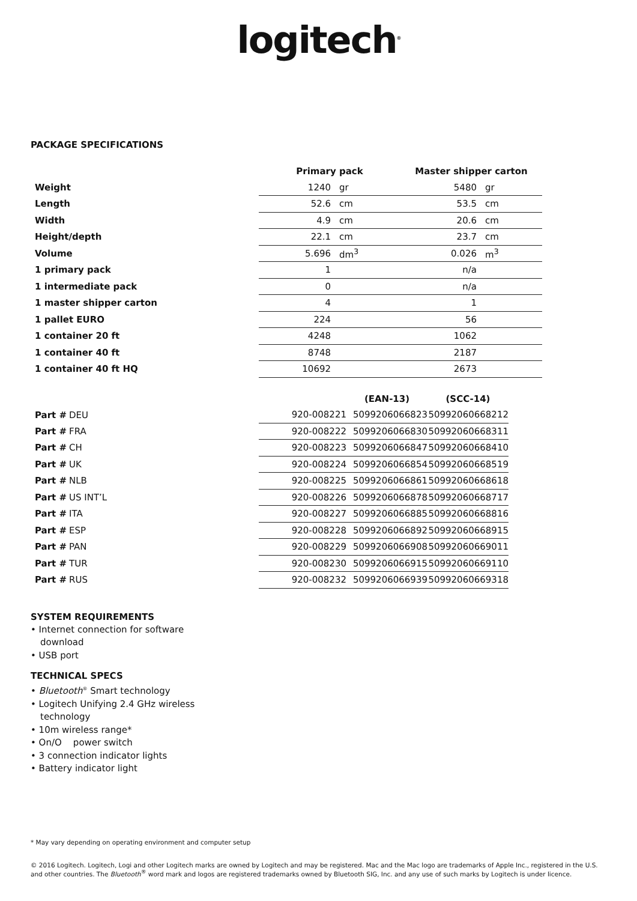logitech<sup>®</sup>
PACKAGE SPECIFICATIONS
| | Primary pack | | Master shipper carton | |
| --- | --- | --- | --- | --- |
| Weight | 1240 | gr | 5480 | gr |
| Length | 52.6 | cm | 53.5 | cm |
| Width | 4.9 | cm | 20.6 | cm |
| Height/depth | 22.1 | cm | 23.7 | cm |
| Volume | 5.696 | dm<sup>3</sup> | 0.026 | m<sup>3</sup> |
| 1 primary pack | 1 | | n/a | |
| 1 intermediate pack | 0 | | n/a | |
| 1 master shipper carton | 4 | | 1 | |
| 1 pallet EURO | 224 | | 56 | |
| 1 container 20 ft | 4248 | | 1062 | |
| 1 container 40 ft | 8748 | | 2187 | |
| 1 container 40 ft HQ | 10692 | | 2673 | |
| | | | (EAN-13) | (SCC-14) |
| --- | --- | --- | --- | --- |
| Part # | DEU | 920-008221 | 5099206066823 | 50992060668212 |
| Part # | FRA | 920-008222 | 5099206066830 | 50992060668311 |
| Part # | CH | 920-008223 | 5099206066847 | 50992060668410 |
| Part # | UK | 920-008224 | 5099206066854 | 50992060668519 |
| Part # | NLB | 920-008225 | 5099206066861 | 50992060668618 |
| Part # | US INT’L | 920-008226 | 5099206066878 | 50992060668717 |
| Part # | ITA | 920-008227 | 5099206066885 | 50992060668816 |
| Part # | ESP | 920-008228 | 5099206066892 | 50992060668915 |
| Part # | PAN | 920-008229 | 5099206066908 | 50992060669011 |
| Part # | TUR | 920-008230 | 5099206066915 | 50992060669110 |
| Part # | RUS | 920-008232 | 5099206066939 | 50992060669318 |
SYSTEM REQUIREMENTS
• Internet connection for software download
• USB port
TECHNICAL SPECS
• Bluetooth<sup>®</sup> Smart technology
• Logitech Unifying 2.4 GHz wireless technology
• 10m wireless range*
• On/O power switch
• 3 connection indicator lights
• Battery indicator light
* May vary depending on operating environment and computer setup
© 2016 Logitech. Logitech, Logi and other Logitech marks are owned by Logitech and may be registered. Mac and the Mac logo are trademarks of Apple Inc., registered in the U.S. and other countries. The Bluetooth<sup>®</sup> word mark and logos are registered trademarks owned by Bluetooth SIG, Inc. and any use of such marks by Logitech is under licence.